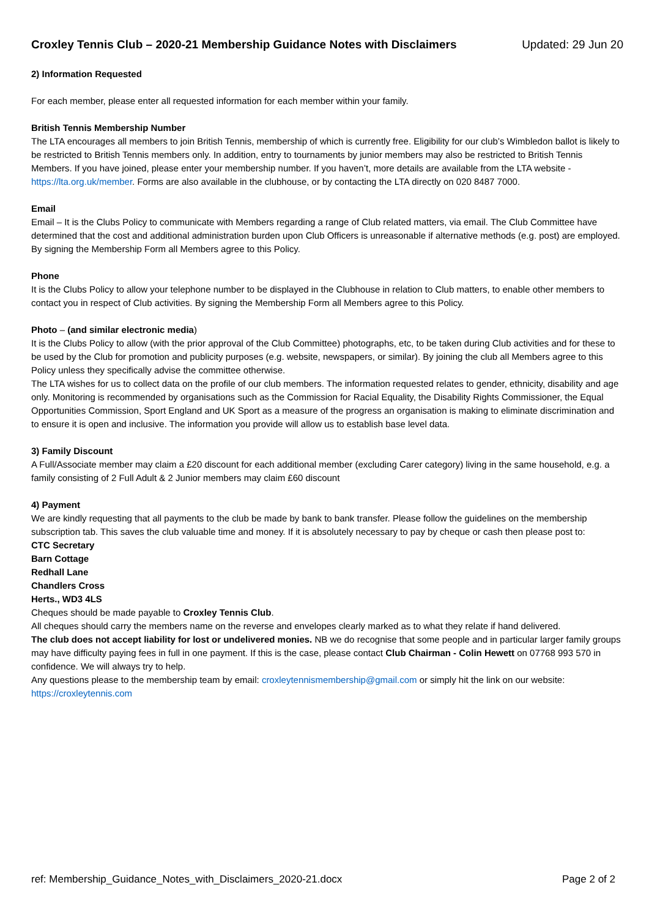Croxley Tennis Club – 2020-21 Membership Guidance Notes with Disclaimers Updated: 29 Jun 20
2) Information Requested
For each member, please enter all requested information for each member within your family.
British Tennis Membership Number
The LTA encourages all members to join British Tennis, membership of which is currently free. Eligibility for our club’s Wimbledon ballot is likely to be restricted to British Tennis members only. In addition, entry to tournaments by junior members may also be restricted to British Tennis Members. If you have joined, please enter your membership number. If you haven’t, more details are available from the LTA website - https://lta.org.uk/member. Forms are also available in the clubhouse, or by contacting the LTA directly on 020 8487 7000.
Email
Email – It is the Clubs Policy to communicate with Members regarding a range of Club related matters, via email. The Club Committee have determined that the cost and additional administration burden upon Club Officers is unreasonable if alternative methods (e.g. post) are employed. By signing the Membership Form all Members agree to this Policy.
Phone
It is the Clubs Policy to allow your telephone number to be displayed in the Clubhouse in relation to Club matters, to enable other members to contact you in respect of Club activities. By signing the Membership Form all Members agree to this Policy.
Photo – (and similar electronic media)
It is the Clubs Policy to allow (with the prior approval of the Club Committee) photographs, etc, to be taken during Club activities and for these to be used by the Club for promotion and publicity purposes (e.g. website, newspapers, or similar). By joining the club all Members agree to this Policy unless they specifically advise the committee otherwise.
The LTA wishes for us to collect data on the profile of our club members. The information requested relates to gender, ethnicity, disability and age only. Monitoring is recommended by organisations such as the Commission for Racial Equality, the Disability Rights Commissioner, the Equal Opportunities Commission, Sport England and UK Sport as a measure of the progress an organisation is making to eliminate discrimination and to ensure it is open and inclusive. The information you provide will allow us to establish base level data.
3) Family Discount
A Full/Associate member may claim a £20 discount for each additional member (excluding Carer category) living in the same household, e.g. a family consisting of 2 Full Adult & 2 Junior members may claim £60 discount
4) Payment
We are kindly requesting that all payments to the club be made by bank to bank transfer. Please follow the guidelines on the membership subscription tab. This saves the club valuable time and money. If it is absolutely necessary to pay by cheque or cash then please post to:
CTC Secretary
Barn Cottage
Redhall Lane
Chandlers Cross
Herts., WD3 4LS
Cheques should be made payable to Croxley Tennis Club.
All cheques should carry the members name on the reverse and envelopes clearly marked as to what they relate if hand delivered.
The club does not accept liability for lost or undelivered monies. NB we do recognise that some people and in particular larger family groups may have difficulty paying fees in full in one payment. If this is the case, please contact Club Chairman - Colin Hewett on 07768 993 570 in confidence. We will always try to help.
Any questions please to the membership team by email: croxleytennismembership@gmail.com or simply hit the link on our website: https://croxleytennis.com
ref: Membership_Guidance_Notes_with_Disclaimers_2020-21.docx Page 2 of 2